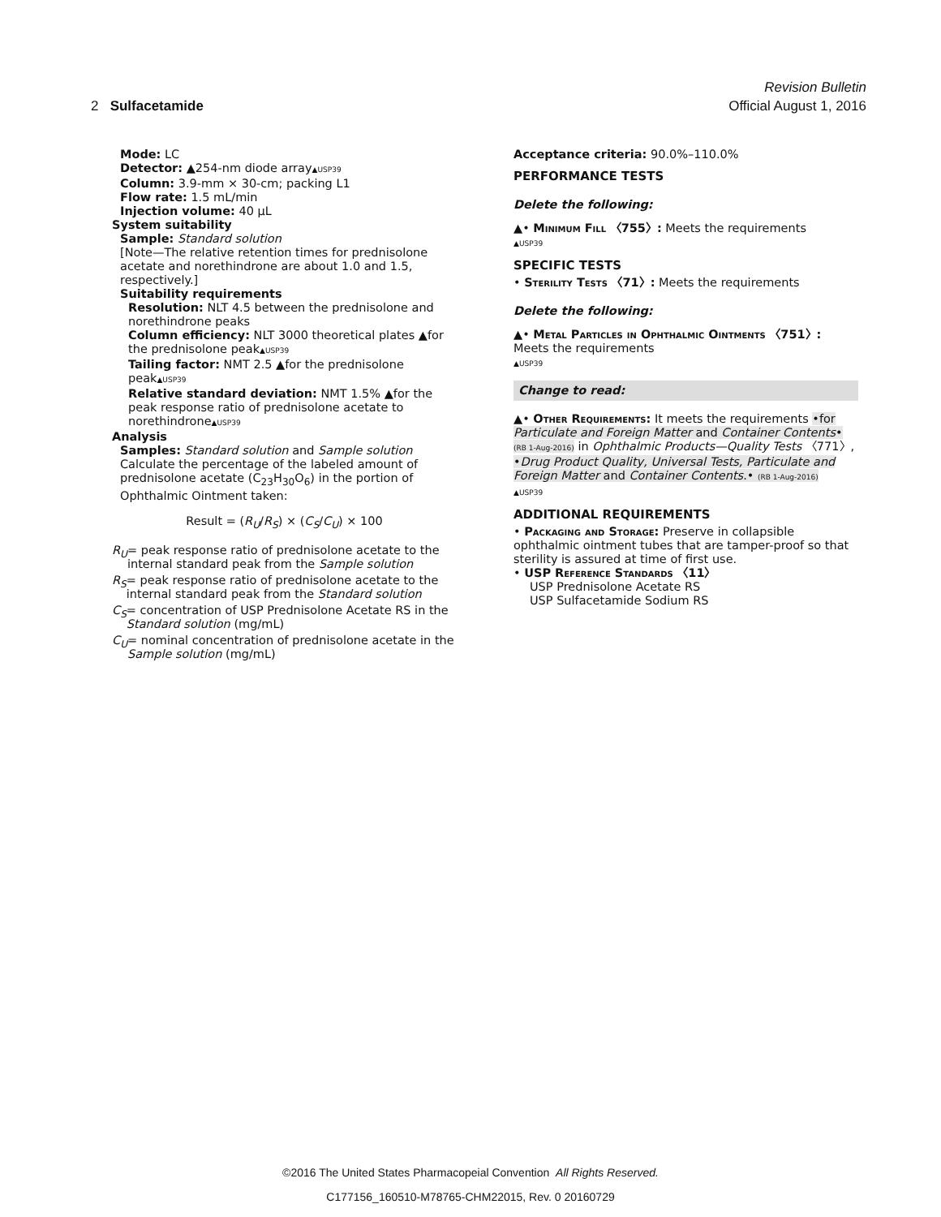Revision Bulletin
2 Sulfacetamide Official August 1, 2016
Mode: LC
Detector: ▲254-nm diode array▲USP39
Column: 3.9-mm × 30-cm; packing L1
Flow rate: 1.5 mL/min
Injection volume: 40 µL
System suitability
Sample: Standard solution
[Note—The relative retention times for prednisolone acetate and norethindrone are about 1.0 and 1.5, respectively.]
Suitability requirements
Resolution: NLT 4.5 between the prednisolone and norethindrone peaks
Column efficiency: NLT 3000 theoretical plates ▲for the prednisolone peak▲USP39
Tailing factor: NMT 2.5 ▲for the prednisolone peak▲USP39
Relative standard deviation: NMT 1.5% ▲for the peak response ratio of prednisolone acetate to norethindrone▲USP39
Analysis
Samples: Standard solution and Sample solution
Calculate the percentage of the labeled amount of prednisolone acetate (C<sub>23</sub>H<sub>30</sub>O<sub>6</sub>) in the portion of Ophthalmic Ointment taken:
Result = (R<sub>U</sub>/R<sub>S</sub>) × (C<sub>S</sub>/C<sub>U</sub>) × 100
R<sub>U</sub> = peak response ratio of prednisolone acetate to the internal standard peak from the Sample solution
R<sub>S</sub> = peak response ratio of prednisolone acetate to the internal standard peak from the Standard solution
C<sub>S</sub> = concentration of USP Prednisolone Acetate RS in the Standard solution (mg/mL)
C<sub>U</sub> = nominal concentration of prednisolone acetate in the Sample solution (mg/mL)
Acceptance criteria: 90.0%–110.0%
PERFORMANCE TESTS
Delete the following:
▲• Minimum Fill 〈755〉: Meets the requirements
▲USP39
SPECIFIC TESTS
• Sterility Tests 〈71〉: Meets the requirements
Delete the following:
▲• Metal Particles in Ophthalmic Ointments 〈751〉: Meets the requirements
▲USP39
Change to read:
▲• Other Requirements: It meets the requirements •for Particulate and Foreign Matter and Container Contents• (RB 1-Aug-2016) in Ophthalmic Products—Quality Tests 〈771〉, •Drug Product Quality, Universal Tests, Particulate and Foreign Matter and Container Contents.• (RB 1-Aug-2016)
▲USP39
ADDITIONAL REQUIREMENTS
• Packaging and Storage: Preserve in collapsible ophthalmic ointment tubes that are tamper-proof so that sterility is assured at time of first use.
• USP Reference Standards 〈11〉
USP Prednisolone Acetate RS
USP Sulfacetamide Sodium RS
©2016 The United States Pharmacopeial Convention All Rights Reserved.
C177156_160510-M78765-CHM22015, Rev. 0 20160729